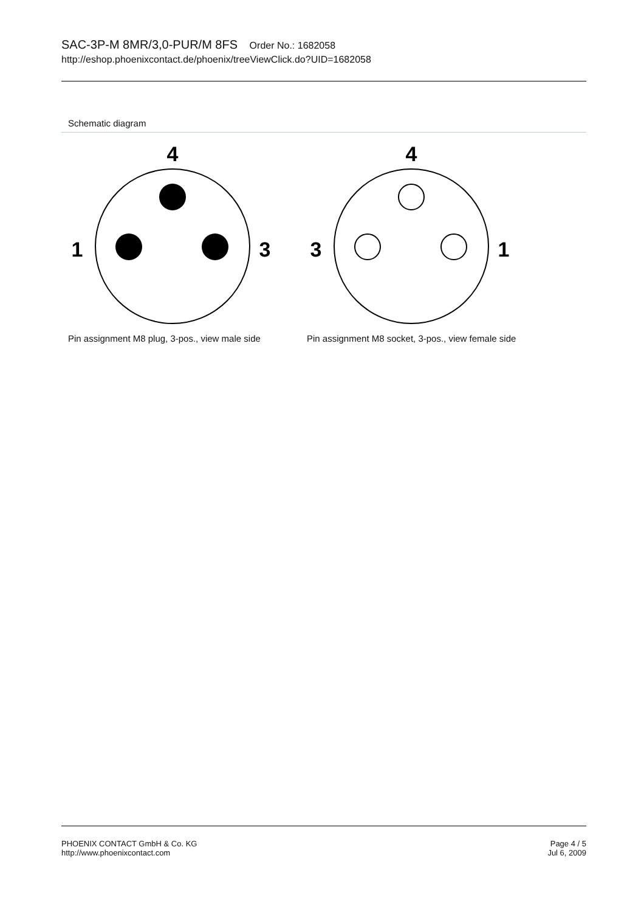SAC-3P-M 8MR/3,0-PUR/M 8FS Order No.: 1682058
http://eshop.phoenixcontact.de/phoenix/treeViewClick.do?UID=1682058
Schematic diagram
4
1
3
Pin assignment M8 plug, 3-pos., view male side
4
3
1
Pin assignment M8 socket, 3-pos., view female side
PHOENIX CONTACT GmbH & Co. KG
http://www.phoenixcontact.com
Page 4 / 5
Jul 6, 2009